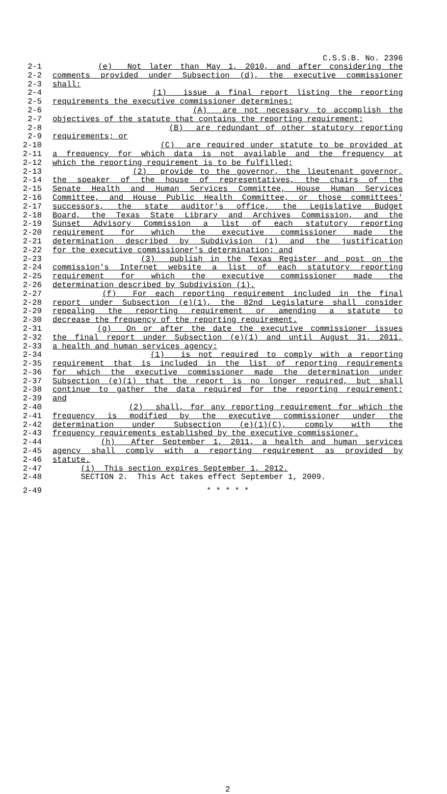C.S.S.B. No. 2396
2-1 (e) Not later than May 1, 2010, and after considering the
2-2 comments provided under Subsection (d), the executive commissioner
2-3 shall:
2-4 (1) issue a final report listing the reporting
2-5 requirements the executive commissioner determines:
2-6 (A) are not necessary to accomplish the
2-7 objectives of the statute that contains the reporting requirement;
2-8 (B) are redundant of other statutory reporting
2-9 requirements; or
2-10 (C) are required under statute to be provided at
2-11 a frequency for which data is not available and the frequency at
2-12 which the reporting requirement is to be fulfilled;
2-13 (2) provide to the governor, the lieutenant governor,
2-14 the speaker of the house of representatives, the chairs of the
2-15 Senate Health and Human Services Committee, House Human Services
2-16 Committee, and House Public Health Committee, or those committees'
2-17 successors, the state auditor's office, the Legislative Budget
2-18 Board, the Texas State Library and Archives Commission, and the
2-19 Sunset Advisory Commission a list of each statutory reporting
2-20 requirement for which the executive commissioner made the
2-21 determination described by Subdivision (1) and the justification
2-22 for the executive commissioner's determination; and
2-23 (3) publish in the Texas Register and post on the
2-24 commission's Internet website a list of each statutory reporting
2-25 requirement for which the executive commissioner made the
2-26 determination described by Subdivision (1).
2-27 (f) For each reporting requirement included in the final
2-28 report under Subsection (e)(1), the 82nd Legislature shall consider
2-29 repealing the reporting requirement or amending a statute to
2-30 decrease the frequency of the reporting requirement.
2-31 (g) On or after the date the executive commissioner issues
2-32 the final report under Subsection (e)(1) and until August 31, 2011,
2-33 a health and human services agency:
2-34 (1) is not required to comply with a reporting
2-35 requirement that is included in the list of reporting requirements
2-36 for which the executive commissioner made the determination under
2-37 Subsection (e)(1) that the report is no longer required, but shall
2-38 continue to gather the data required for the reporting requirement;
2-39 and
2-40 (2) shall, for any reporting requirement for which the
2-41 frequency is modified by the executive commissioner under the
2-42 determination under Subsection (e)(1)(C), comply with the
2-43 frequency requirements established by the executive commissioner.
2-44 (h) After September 1, 2011, a health and human services
2-45 agency shall comply with a reporting requirement as provided by
2-46 statute.
2-47 (i) This section expires September 1, 2012.
2-48 SECTION 2. This Act takes effect September 1, 2009.
2-49 * * * * *
2